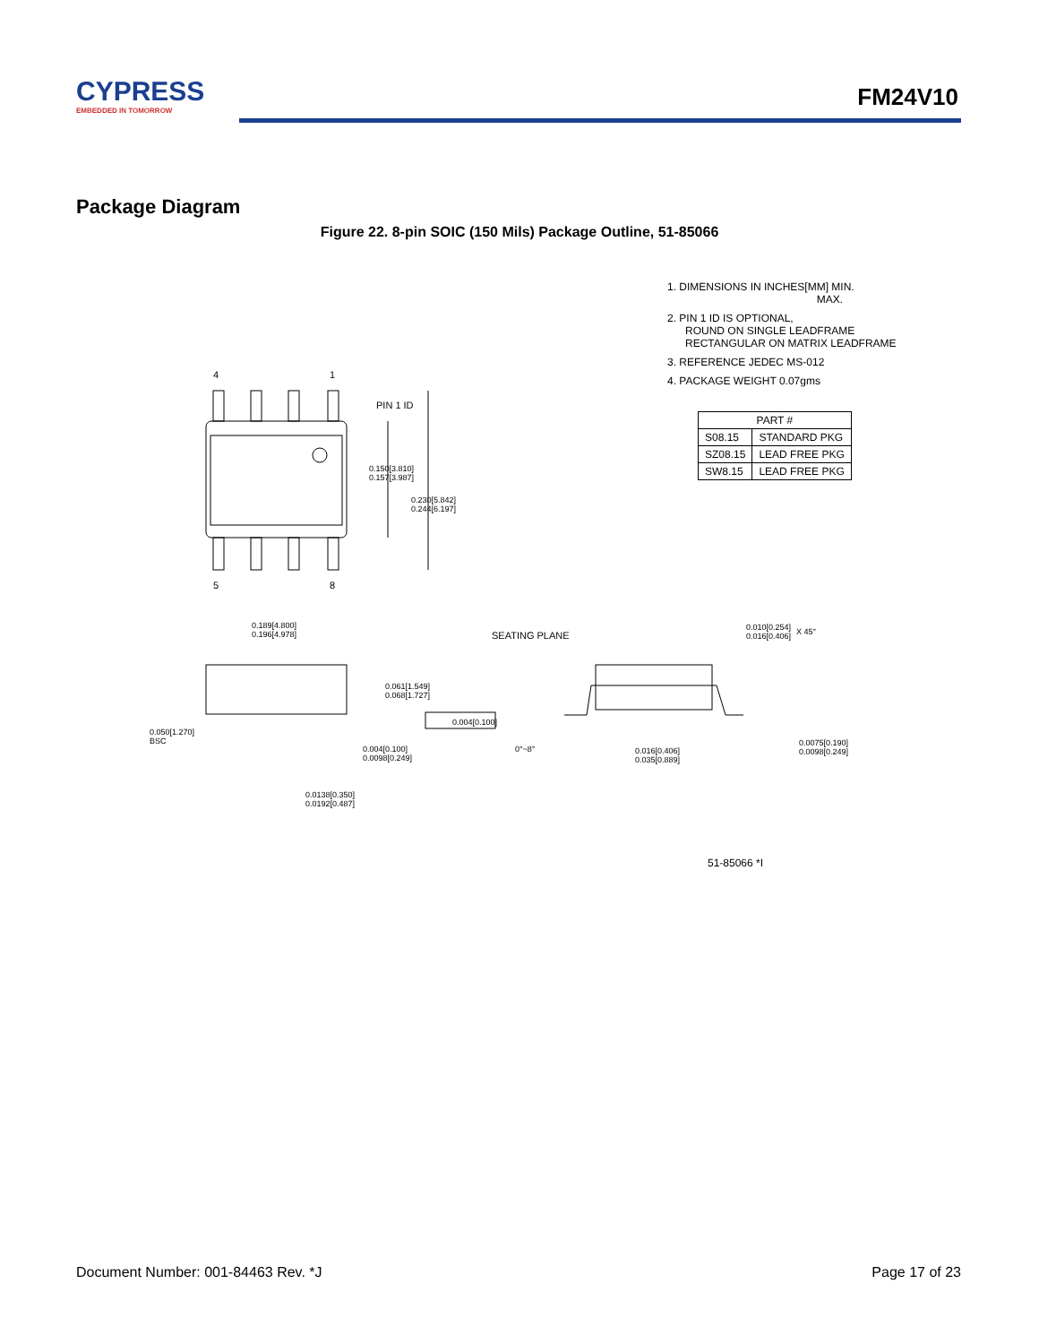CYPRESS
EMBEDDED IN TOMORROW
FM24V10
Package Diagram
Figure 22. 8-pin SOIC (150 Mils) Package Outline, 51-85066
1. DIMENSIONS IN INCHES[MM] MIN.
MAX.
2. PIN 1 ID IS OPTIONAL,
ROUND ON SINGLE LEADFRAME
RECTANGULAR ON MATRIX LEADFRAME
3. REFERENCE JEDEC MS-012
4. PACKAGE WEIGHT 0.07gms
| PART # | |
| --- | --- |
| S08.15 | STANDARD PKG |
| SZ08.15 | LEAD FREE PKG |
| SW8.15 | LEAD FREE PKG |
4 1
PIN 1 ID
0.150[3.810]
0.157[3.987]
0.230[5.842]
0.244[6.197]
5 8
0.189[4.800]
0.196[4.978]
SEATING PLANE
0.010[0.254]
0.016[0.406]
X 45°
0.061[1.549]
0.068[1.727]
0.004[0.100]
0.050[1.270]
BSC
0.004[0.100]
0.0098[0.249]
0°~8°
0.016[0.406]
0.035[0.889]
0.0075[0.190]
0.0098[0.249]
0.0138[0.350]
0.0192[0.487]
51-85066 *I
Document Number: 001-84463 Rev. *J
Page 17 of 23